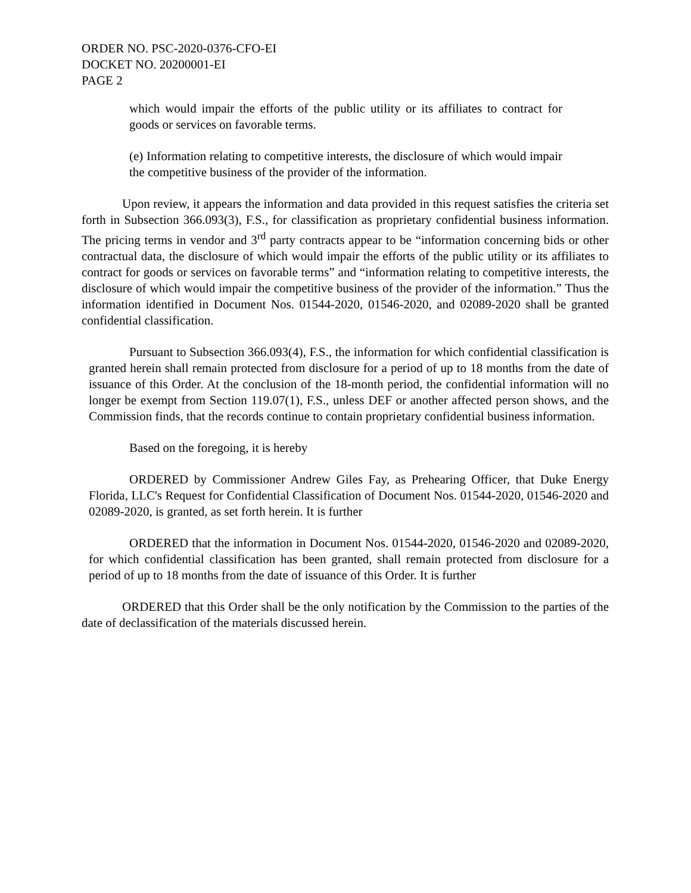ORDER NO. PSC-2020-0376-CFO-EI
DOCKET NO. 20200001-EI
PAGE 2
which would impair the efforts of the public utility or its affiliates to contract for goods or services on favorable terms.
(e) Information relating to competitive interests, the disclosure of which would impair the competitive business of the provider of the information.
Upon review, it appears the information and data provided in this request satisfies the criteria set forth in Subsection 366.093(3), F.S., for classification as proprietary confidential business information. The pricing terms in vendor and 3<sup>rd</sup> party contracts appear to be “information concerning bids or other contractual data, the disclosure of which would impair the efforts of the public utility or its affiliates to contract for goods or services on favorable terms” and “information relating to competitive interests, the disclosure of which would impair the competitive business of the provider of the information.” Thus the information identified in Document Nos. 01544-2020, 01546-2020, and 02089-2020 shall be granted confidential classification.
Pursuant to Subsection 366.093(4), F.S., the information for which confidential classification is granted herein shall remain protected from disclosure for a period of up to 18 months from the date of issuance of this Order. At the conclusion of the 18-month period, the confidential information will no longer be exempt from Section 119.07(1), F.S., unless DEF or another affected person shows, and the Commission finds, that the records continue to contain proprietary confidential business information.
Based on the foregoing, it is hereby
ORDERED by Commissioner Andrew Giles Fay, as Prehearing Officer, that Duke Energy Florida, LLC's Request for Confidential Classification of Document Nos. 01544-2020, 01546-2020 and 02089-2020, is granted, as set forth herein. It is further
ORDERED that the information in Document Nos. 01544-2020, 01546-2020 and 02089-2020, for which confidential classification has been granted, shall remain protected from disclosure for a period of up to 18 months from the date of issuance of this Order. It is further
ORDERED that this Order shall be the only notification by the Commission to the parties of the date of declassification of the materials discussed herein.